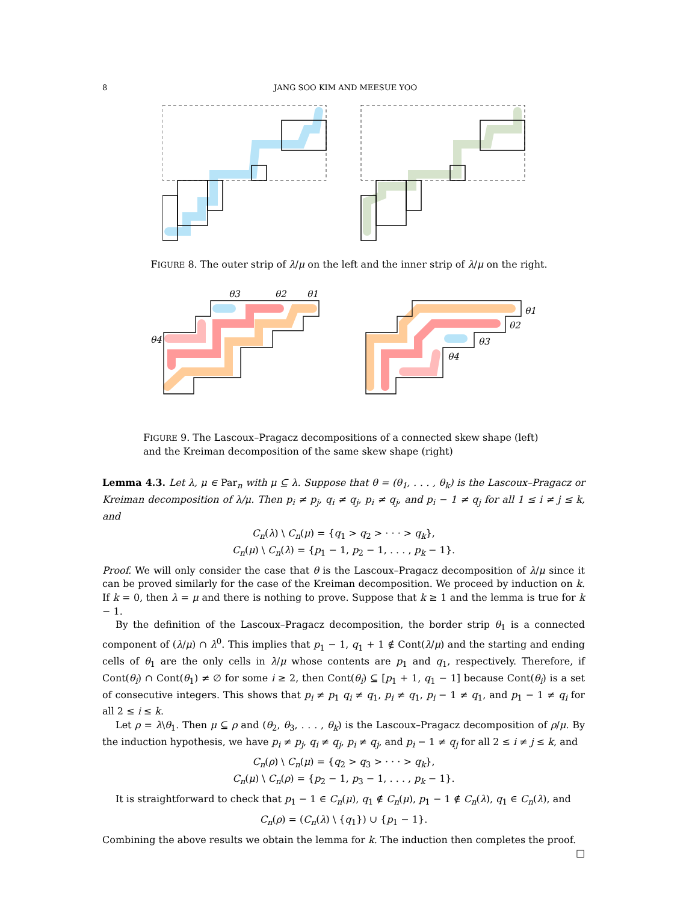8 JANG SOO KIM AND MEESUE YOO
FIGURE 8. The outer strip of λ/μ on the left and the inner strip of λ/μ on the right.
θ3
θ2
θ1
θ4
θ1
θ2
θ3
θ4
FIGURE 9. The Lascoux–Pragacz decompositions of a connected skew shape (left)
and the Kreiman decomposition of the same skew shape (right)
Lemma 4.3. Let λ, μ ∈ Par<sub>n</sub> with μ ⊆ λ. Suppose that θ = (θ<sub>1</sub>, . . . , θ<sub>k</sub>) is the Lascoux–Pragacz or Kreiman decomposition of λ/μ. Then p<sub>i</sub> ≠ p<sub>j</sub>, q<sub>i</sub> ≠ q<sub>j</sub>, p<sub>i</sub> ≠ q<sub>j</sub>, and p<sub>i</sub> − 1 ≠ q<sub>j</sub> for all 1 ≤ i ≠ j ≤ k, and
C<sub>n</sub>(λ) \ C<sub>n</sub>(μ) = {q<sub>1</sub> > q<sub>2</sub> > · · · > q<sub>k</sub>},
C<sub>n</sub>(μ) \ C<sub>n</sub>(λ) = {p<sub>1</sub> − 1, p<sub>2</sub> − 1, . . . , p<sub>k</sub> − 1}.
Proof. We will only consider the case that θ is the Lascoux–Pragacz decomposition of λ/μ since it can be proved similarly for the case of the Kreiman decomposition. We proceed by induction on k. If k = 0, then λ = μ and there is nothing to prove. Suppose that k ≥ 1 and the lemma is true for k − 1.
By the definition of the Lascoux–Pragacz decomposition, the border strip θ<sub>1</sub> is a connected component of (λ/μ) ∩ λ<sup>0</sup>. This implies that p<sub>1</sub> − 1, q<sub>1</sub> + 1 ∉ Cont(λ/μ) and the starting and ending cells of θ<sub>1</sub> are the only cells in λ/μ whose contents are p<sub>1</sub> and q<sub>1</sub>, respectively. Therefore, if Cont(θ<sub>i</sub>) ∩ Cont(θ<sub>1</sub>) ≠ ∅ for some i ≥ 2, then Cont(θ<sub>i</sub>) ⊆ [p<sub>1</sub> + 1, q<sub>1</sub> − 1] because Cont(θ<sub>i</sub>) is a set of consecutive integers. This shows that p<sub>i</sub> ≠ p<sub>1</sub> q<sub>i</sub> ≠ q<sub>1</sub>, p<sub>i</sub> ≠ q<sub>1</sub>, p<sub>i</sub> − 1 ≠ q<sub>1</sub>, and p<sub>1</sub> − 1 ≠ q<sub>i</sub> for all 2 ≤ i ≤ k.
Let ρ = λ\θ<sub>1</sub>. Then μ ⊆ ρ and (θ<sub>2</sub>, θ<sub>3</sub>, . . . , θ<sub>k</sub>) is the Lascoux–Pragacz decomposition of ρ/μ. By the induction hypothesis, we have p<sub>i</sub> ≠ p<sub>j</sub>, q<sub>i</sub> ≠ q<sub>j</sub>, p<sub>i</sub> ≠ q<sub>j</sub>, and p<sub>i</sub> − 1 ≠ q<sub>j</sub> for all 2 ≤ i ≠ j ≤ k, and
C<sub>n</sub>(ρ) \ C<sub>n</sub>(μ) = {q<sub>2</sub> > q<sub>3</sub> > · · · > q<sub>k</sub>},
C<sub>n</sub>(μ) \ C<sub>n</sub>(ρ) = {p<sub>2</sub> − 1, p<sub>3</sub> − 1, . . . , p<sub>k</sub> − 1}.
It is straightforward to check that p<sub>1</sub> − 1 ∈ C<sub>n</sub>(μ), q<sub>1</sub> ∉ C<sub>n</sub>(μ), p<sub>1</sub> − 1 ∉ C<sub>n</sub>(λ), q<sub>1</sub> ∈ C<sub>n</sub>(λ), and
C<sub>n</sub>(ρ) = (C<sub>n</sub>(λ) \ {q<sub>1</sub>}) ∪ {p<sub>1</sub> − 1}.
Combining the above results we obtain the lemma for k. The induction then completes the proof.
□